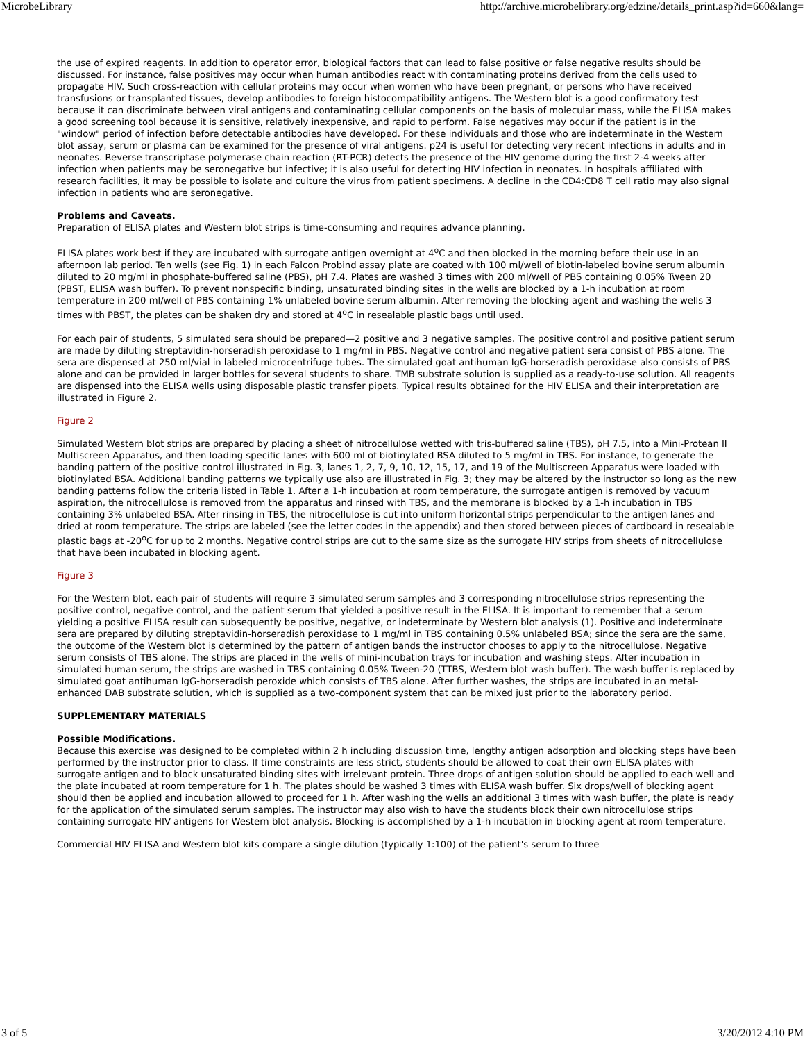MicrobeLibrary http://archive.microbelibrary.org/edzine/details_print.asp?id=660&lang=
the use of expired reagents. In addition to operator error, biological factors that can lead to false positive or false negative results should be discussed. For instance, false positives may occur when human antibodies react with contaminating proteins derived from the cells used to propagate HIV. Such cross-reaction with cellular proteins may occur when women who have been pregnant, or persons who have received transfusions or transplanted tissues, develop antibodies to foreign histocompatibility antigens. The Western blot is a good confirmatory test because it can discriminate between viral antigens and contaminating cellular components on the basis of molecular mass, while the ELISA makes a good screening tool because it is sensitive, relatively inexpensive, and rapid to perform. False negatives may occur if the patient is in the "window" period of infection before detectable antibodies have developed. For these individuals and those who are indeterminate in the Western blot assay, serum or plasma can be examined for the presence of viral antigens. p24 is useful for detecting very recent infections in adults and in neonates. Reverse transcriptase polymerase chain reaction (RT-PCR) detects the presence of the HIV genome during the first 2-4 weeks after infection when patients may be seronegative but infective; it is also useful for detecting HIV infection in neonates. In hospitals affiliated with research facilities, it may be possible to isolate and culture the virus from patient specimens. A decline in the CD4:CD8 T cell ratio may also signal infection in patients who are seronegative.
Problems and Caveats.
Preparation of ELISA plates and Western blot strips is time-consuming and requires advance planning.
ELISA plates work best if they are incubated with surrogate antigen overnight at 4<sup>o</sup>C and then blocked in the morning before their use in an afternoon lab period. Ten wells (see Fig. 1) in each Falcon Probind assay plate are coated with 100 ml/well of biotin-labeled bovine serum albumin diluted to 20 mg/ml in phosphate-buffered saline (PBS), pH 7.4. Plates are washed 3 times with 200 ml/well of PBS containing 0.05% Tween 20 (PBST, ELISA wash buffer). To prevent nonspecific binding, unsaturated binding sites in the wells are blocked by a 1-h incubation at room temperature in 200 ml/well of PBS containing 1% unlabeled bovine serum albumin. After removing the blocking agent and washing the wells 3 times with PBST, the plates can be shaken dry and stored at 4<sup>o</sup>C in resealable plastic bags until used.
For each pair of students, 5 simulated sera should be prepared—2 positive and 3 negative samples. The positive control and positive patient serum are made by diluting streptavidin-horseradish peroxidase to 1 mg/ml in PBS. Negative control and negative patient sera consist of PBS alone. The sera are dispensed at 250 ml/vial in labeled microcentrifuge tubes. The simulated goat antihuman IgG-horseradish peroxidase also consists of PBS alone and can be provided in larger bottles for several students to share. TMB substrate solution is supplied as a ready-to-use solution. All reagents are dispensed into the ELISA wells using disposable plastic transfer pipets. Typical results obtained for the HIV ELISA and their interpretation are illustrated in Figure 2.
Figure 2
Simulated Western blot strips are prepared by placing a sheet of nitrocellulose wetted with tris-buffered saline (TBS), pH 7.5, into a Mini-Protean II Multiscreen Apparatus, and then loading specific lanes with 600 ml of biotinylated BSA diluted to 5 mg/ml in TBS. For instance, to generate the banding pattern of the positive control illustrated in Fig. 3, lanes 1, 2, 7, 9, 10, 12, 15, 17, and 19 of the Multiscreen Apparatus were loaded with biotinylated BSA. Additional banding patterns we typically use also are illustrated in Fig. 3; they may be altered by the instructor so long as the new banding patterns follow the criteria listed in Table 1. After a 1-h incubation at room temperature, the surrogate antigen is removed by vacuum aspiration, the nitrocellulose is removed from the apparatus and rinsed with TBS, and the membrane is blocked by a 1-h incubation in TBS containing 3% unlabeled BSA. After rinsing in TBS, the nitrocellulose is cut into uniform horizontal strips perpendicular to the antigen lanes and dried at room temperature. The strips are labeled (see the letter codes in the appendix) and then stored between pieces of cardboard in resealable plastic bags at -20<sup>o</sup>C for up to 2 months. Negative control strips are cut to the same size as the surrogate HIV strips from sheets of nitrocellulose that have been incubated in blocking agent.
Figure 3
For the Western blot, each pair of students will require 3 simulated serum samples and 3 corresponding nitrocellulose strips representing the positive control, negative control, and the patient serum that yielded a positive result in the ELISA. It is important to remember that a serum yielding a positive ELISA result can subsequently be positive, negative, or indeterminate by Western blot analysis (1). Positive and indeterminate sera are prepared by diluting streptavidin-horseradish peroxidase to 1 mg/ml in TBS containing 0.5% unlabeled BSA; since the sera are the same, the outcome of the Western blot is determined by the pattern of antigen bands the instructor chooses to apply to the nitrocellulose. Negative serum consists of TBS alone. The strips are placed in the wells of mini-incubation trays for incubation and washing steps. After incubation in simulated human serum, the strips are washed in TBS containing 0.05% Tween-20 (TTBS, Western blot wash buffer). The wash buffer is replaced by simulated goat antihuman IgG-horseradish peroxide which consists of TBS alone. After further washes, the strips are incubated in an metal-enhanced DAB substrate solution, which is supplied as a two-component system that can be mixed just prior to the laboratory period.
SUPPLEMENTARY MATERIALS
Possible Modifications.
Because this exercise was designed to be completed within 2 h including discussion time, lengthy antigen adsorption and blocking steps have been performed by the instructor prior to class. If time constraints are less strict, students should be allowed to coat their own ELISA plates with surrogate antigen and to block unsaturated binding sites with irrelevant protein. Three drops of antigen solution should be applied to each well and the plate incubated at room temperature for 1 h. The plates should be washed 3 times with ELISA wash buffer. Six drops/well of blocking agent should then be applied and incubation allowed to proceed for 1 h. After washing the wells an additional 3 times with wash buffer, the plate is ready for the application of the simulated serum samples. The instructor may also wish to have the students block their own nitrocellulose strips containing surrogate HIV antigens for Western blot analysis. Blocking is accomplished by a 1-h incubation in blocking agent at room temperature.
Commercial HIV ELISA and Western blot kits compare a single dilution (typically 1:100) of the patient's serum to three
3 of 5 3/20/2012 4:10 PM